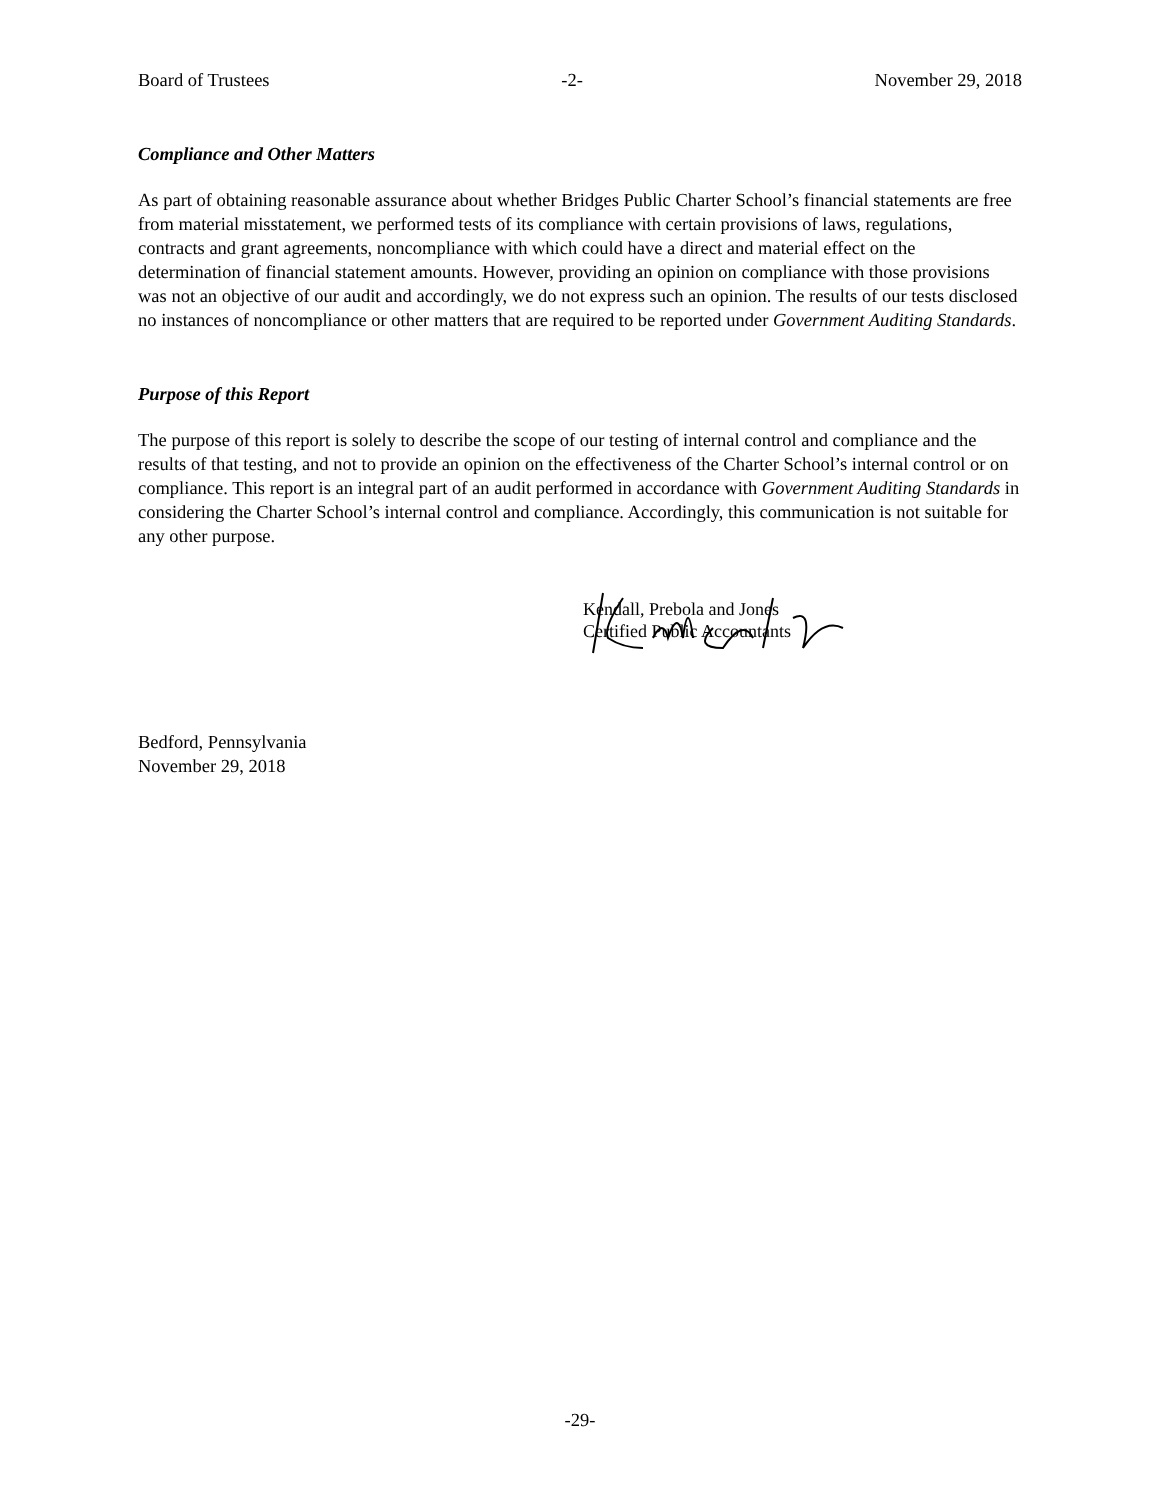Board of Trustees -2- November 29, 2018
Compliance and Other Matters
As part of obtaining reasonable assurance about whether Bridges Public Charter School’s financial statements are free from material misstatement, we performed tests of its compliance with certain provisions of laws, regulations, contracts and grant agreements, noncompliance with which could have a direct and material effect on the determination of financial statement amounts. However, providing an opinion on compliance with those provisions was not an objective of our audit and accordingly, we do not express such an opinion. The results of our tests disclosed no instances of noncompliance or other matters that are required to be reported under Government Auditing Standards.
Purpose of this Report
The purpose of this report is solely to describe the scope of our testing of internal control and compliance and the results of that testing, and not to provide an opinion on the effectiveness of the Charter School’s internal control or on compliance. This report is an integral part of an audit performed in accordance with Government Auditing Standards in considering the Charter School’s internal control and compliance. Accordingly, this communication is not suitable for any other purpose.
Kendall, Prebola and Jones
Certified Public Accountants
Bedford, Pennsylvania
November 29, 2018
-29-